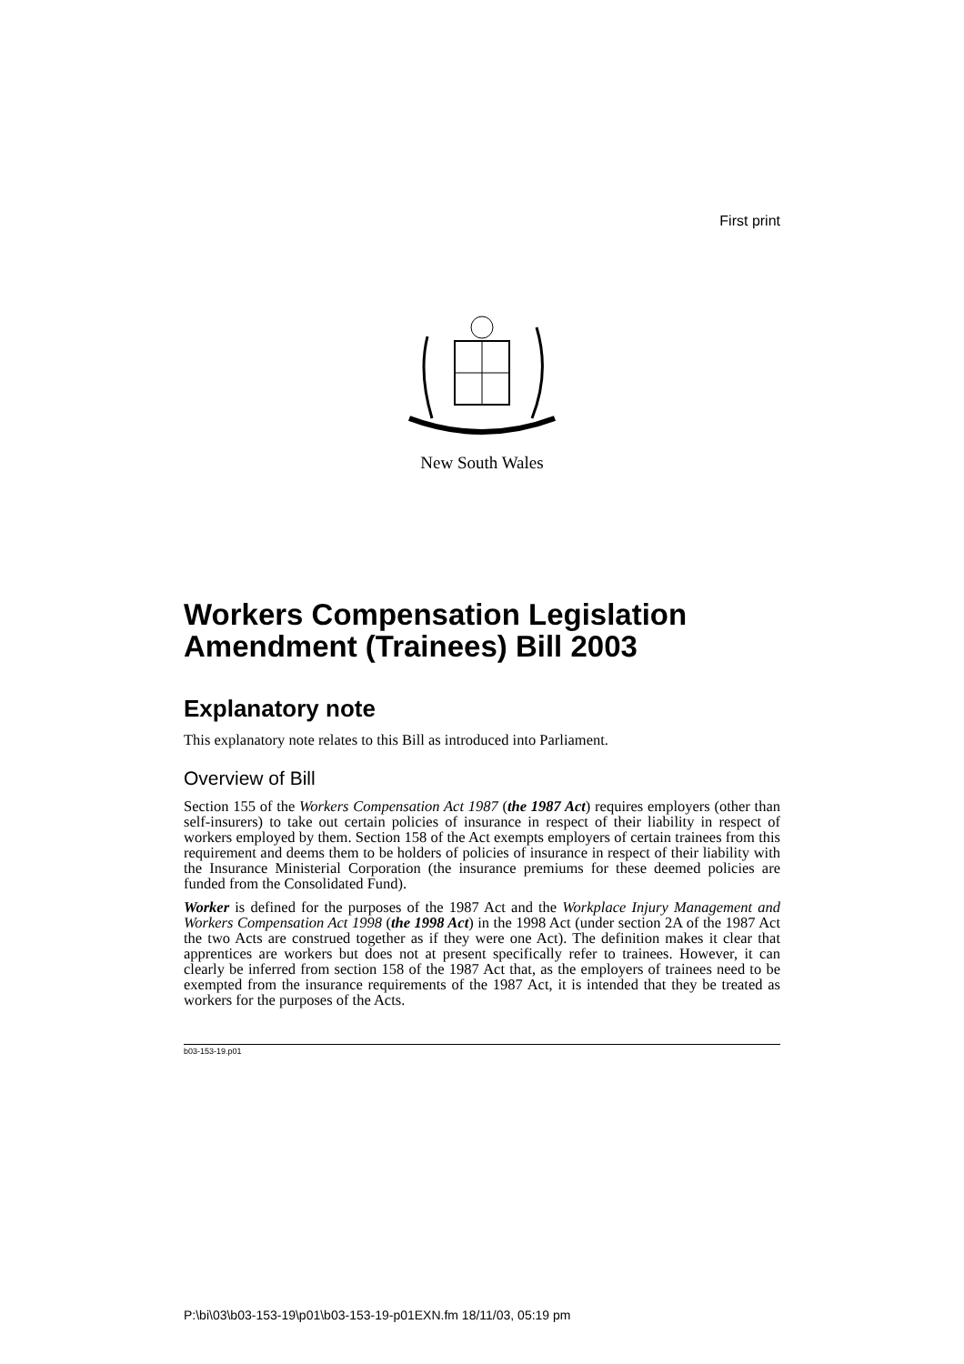First print
New South Wales
Workers Compensation Legislation Amendment (Trainees) Bill 2003
Explanatory note
This explanatory note relates to this Bill as introduced into Parliament.
Overview of Bill
Section 155 of the Workers Compensation Act 1987 (the 1987 Act) requires employers (other than self-insurers) to take out certain policies of insurance in respect of their liability in respect of workers employed by them. Section 158 of the Act exempts employers of certain trainees from this requirement and deems them to be holders of policies of insurance in respect of their liability with the Insurance Ministerial Corporation (the insurance premiums for these deemed policies are funded from the Consolidated Fund).
Worker is defined for the purposes of the 1987 Act and the Workplace Injury Management and Workers Compensation Act 1998 (the 1998 Act) in the 1998 Act (under section 2A of the 1987 Act the two Acts are construed together as if they were one Act). The definition makes it clear that apprentices are workers but does not at present specifically refer to trainees. However, it can clearly be inferred from section 158 of the 1987 Act that, as the employers of trainees need to be exempted from the insurance requirements of the 1987 Act, it is intended that they be treated as workers for the purposes of the Acts.
b03-153-19.p01
P:\bi\03\b03-153-19\p01\b03-153-19-p01EXN.fm 18/11/03, 05:19 pm